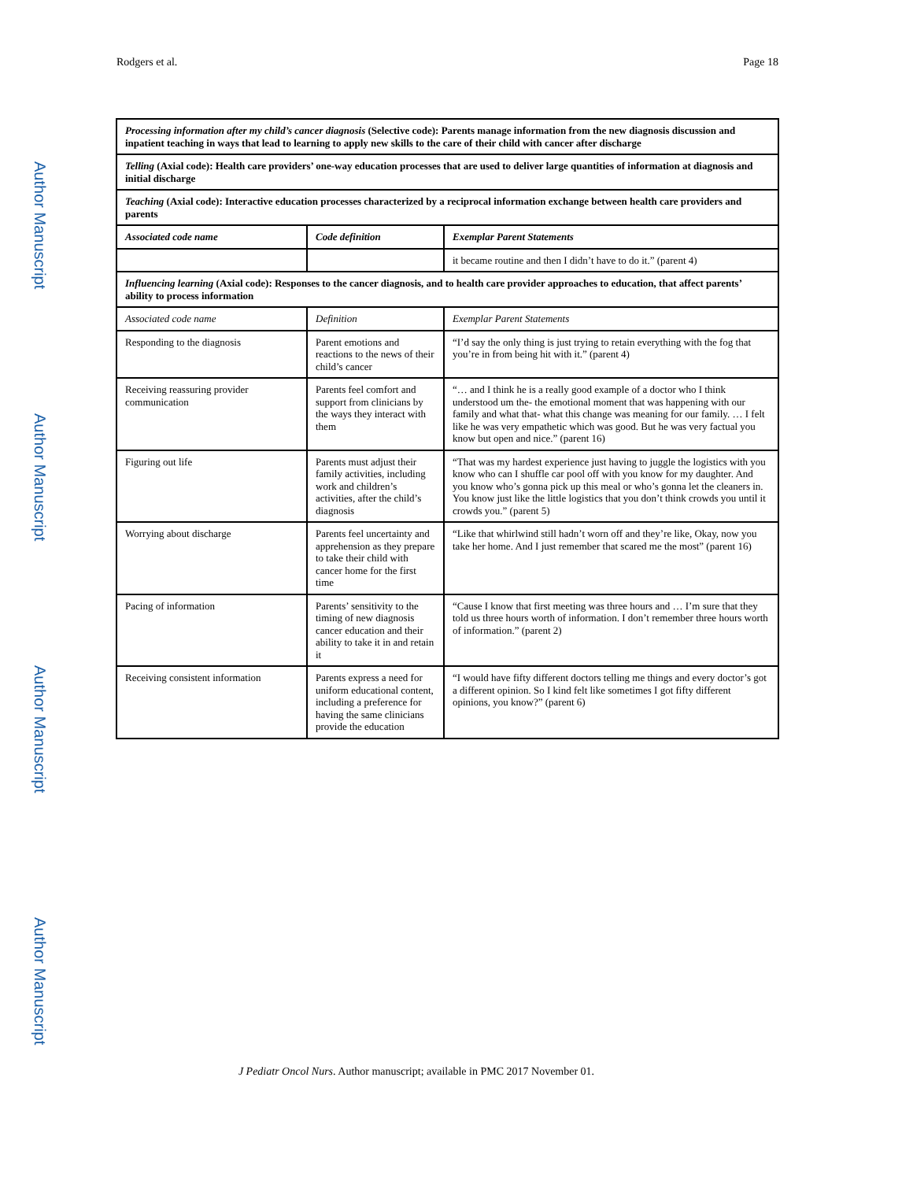Rodgers et al. Page 18
Author Manuscript
Author Manuscript
Author Manuscript
Author Manuscript
| Processing information after my child’s cancer diagnosis (Selective code): Parents manage information from the new diagnosis discussion and inpatient teaching in ways that lead to learning to apply new skills to the care of their child with cancer after discharge | | | |
| Telling (Axial code): Health care providers’ one-way education processes that are used to deliver large quantities of information at diagnosis and initial discharge | | | |
| Teaching (Axial code): Interactive education processes characterized by a reciprocal information exchange between health care providers and parents | | | |
| Associated code name | Code definition | | Exemplar Parent Statements |
| | | | it became routine and then I didn’t have to do it.” (parent 4) |
| Influencing learning (Axial code): Responses to the cancer diagnosis, and to health care provider approaches to education, that affect parents’ ability to process information | | | |
| Associated code name | Definition | Exemplar Parent Statements | |
| Responding to the diagnosis | Parent emotions and reactions to the news of their child’s cancer | “I’d say the only thing is just trying to retain everything with the fog that you’re in from being hit with it.” (parent 4) | |
| Receiving reassuring provider communication | Parents feel comfort and support from clinicians by the ways they interact with them | “… and I think he is a really good example of a doctor who I think understood um the- the emotional moment that was happening with our family and what that- what this change was meaning for our family. … I felt like he was very empathetic which was good. But he was very factual you know but open and nice.” (parent 16) | |
| Figuring out life | Parents must adjust their family activities, including work and children’s activities, after the child’s diagnosis | “That was my hardest experience just having to juggle the logistics with you know who can I shuffle car pool off with you know for my daughter. And you know who’s gonna pick up this meal or who’s gonna let the cleaners in. You know just like the little logistics that you don’t think crowds you until it crowds you.” (parent 5) | |
| Worrying about discharge | Parents feel uncertainty and apprehension as they prepare to take their child with cancer home for the first time | “Like that whirlwind still hadn’t worn off and they’re like, Okay, now you take her home. And I just remember that scared me the most” (parent 16) | |
| Pacing of information | Parents’ sensitivity to the timing of new diagnosis cancer education and their ability to take it in and retain it | “Cause I know that first meeting was three hours and … I’m sure that they told us three hours worth of information. I don’t remember three hours worth of information.” (parent 2) | |
| Receiving consistent information | Parents express a need for uniform educational content, including a preference for having the same clinicians provide the education | “I would have fifty different doctors telling me things and every doctor’s got a different opinion. So I kind felt like sometimes I got fifty different opinions, you know?” (parent 6) | |
J Pediatr Oncol Nurs. Author manuscript; available in PMC 2017 November 01.